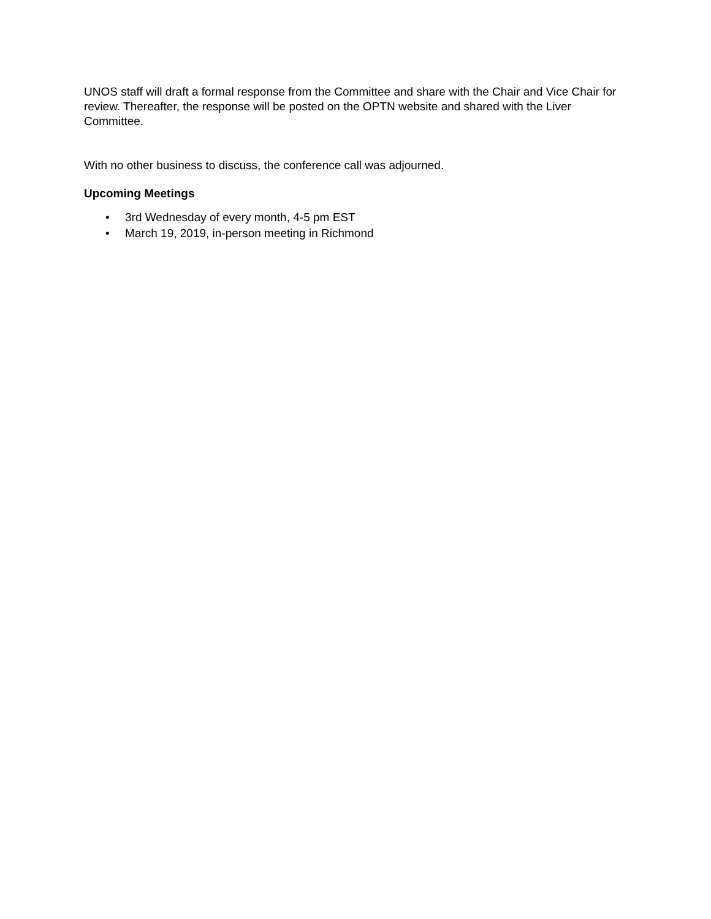UNOS staff will draft a formal response from the Committee and share with the Chair and Vice Chair for review. Thereafter, the response will be posted on the OPTN website and shared with the Liver Committee.
With no other business to discuss, the conference call was adjourned.
Upcoming Meetings
• 3rd Wednesday of every month, 4-5 pm EST
• March 19, 2019, in-person meeting in Richmond